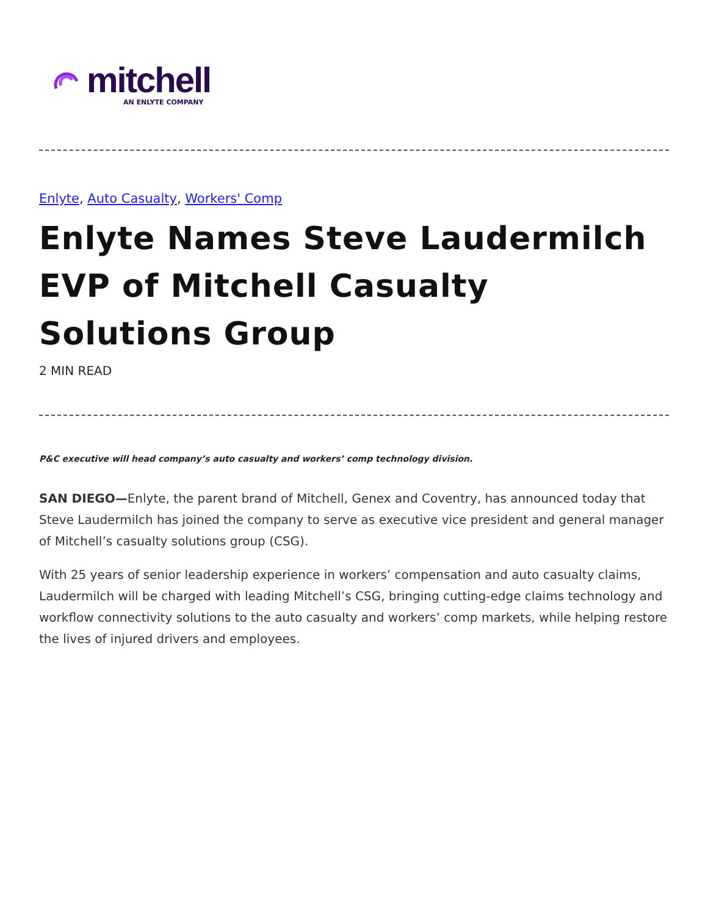mitchell
AN ENLYTE COMPANY
Enlyte, Auto Casualty, Workers' Comp
Enlyte Names Steve Laudermilch EVP of Mitchell Casualty Solutions Group
2 MIN READ
P&C executive will head company’s auto casualty and workers’ comp technology division.
SAN DIEGO—Enlyte, the parent brand of Mitchell, Genex and Coventry, has announced today that Steve Laudermilch has joined the company to serve as executive vice president and general manager of Mitchell’s casualty solutions group (CSG).
With 25 years of senior leadership experience in workers’ compensation and auto casualty claims, Laudermilch will be charged with leading Mitchell’s CSG, bringing cutting-edge claims technology and workflow connectivity solutions to the auto casualty and workers’ comp markets, while helping restore the lives of injured drivers and employees.